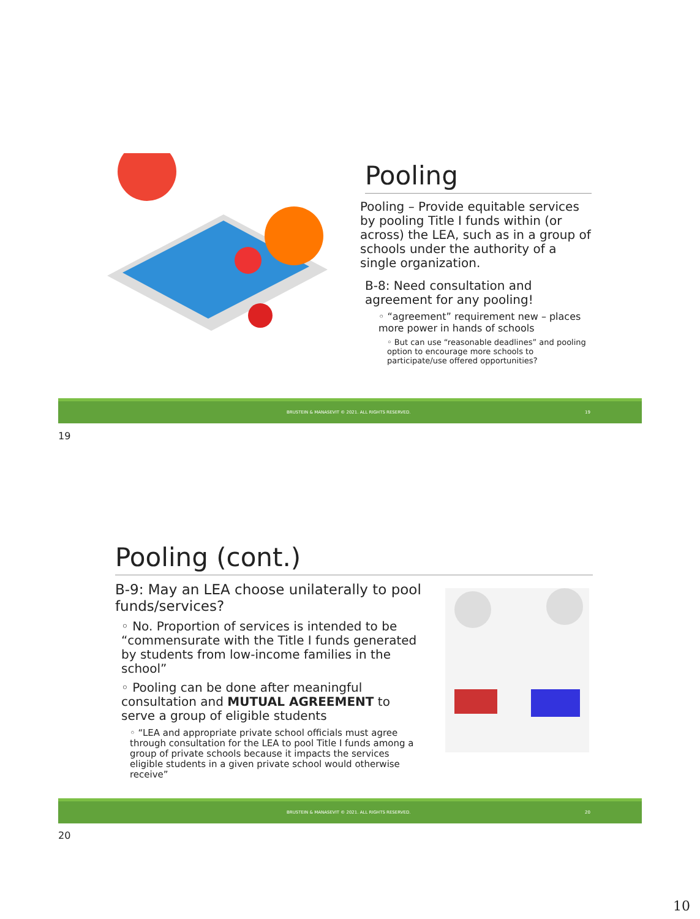Pooling
Pooling – Provide equitable services by pooling Title I funds within (or across) the LEA, such as in a group of schools under the authority of a single organization.
B-8: Need consultation and agreement for any pooling!
◦ “agreement” requirement new – places more power in hands of schools
◦ But can use “reasonable deadlines” and pooling option to encourage more schools to participate/use offered opportunities?
BRUSTEIN & MANASEVIT © 2021. ALL RIGHTS RESERVED. 19
19
Pooling (cont.)
B-9: May an LEA choose unilaterally to pool funds/services?
◦ No. Proportion of services is intended to be “commensurate with the Title I funds generated by students from low-income families in the school”
◦ Pooling can be done after meaningful consultation and MUTUAL AGREEMENT to serve a group of eligible students
◦ “LEA and appropriate private school officials must agree through consultation for the LEA to pool Title I funds among a group of private schools because it impacts the services eligible students in a given private school would otherwise receive”
BRUSTEIN & MANASEVIT © 2021. ALL RIGHTS RESERVED. 20
20
10